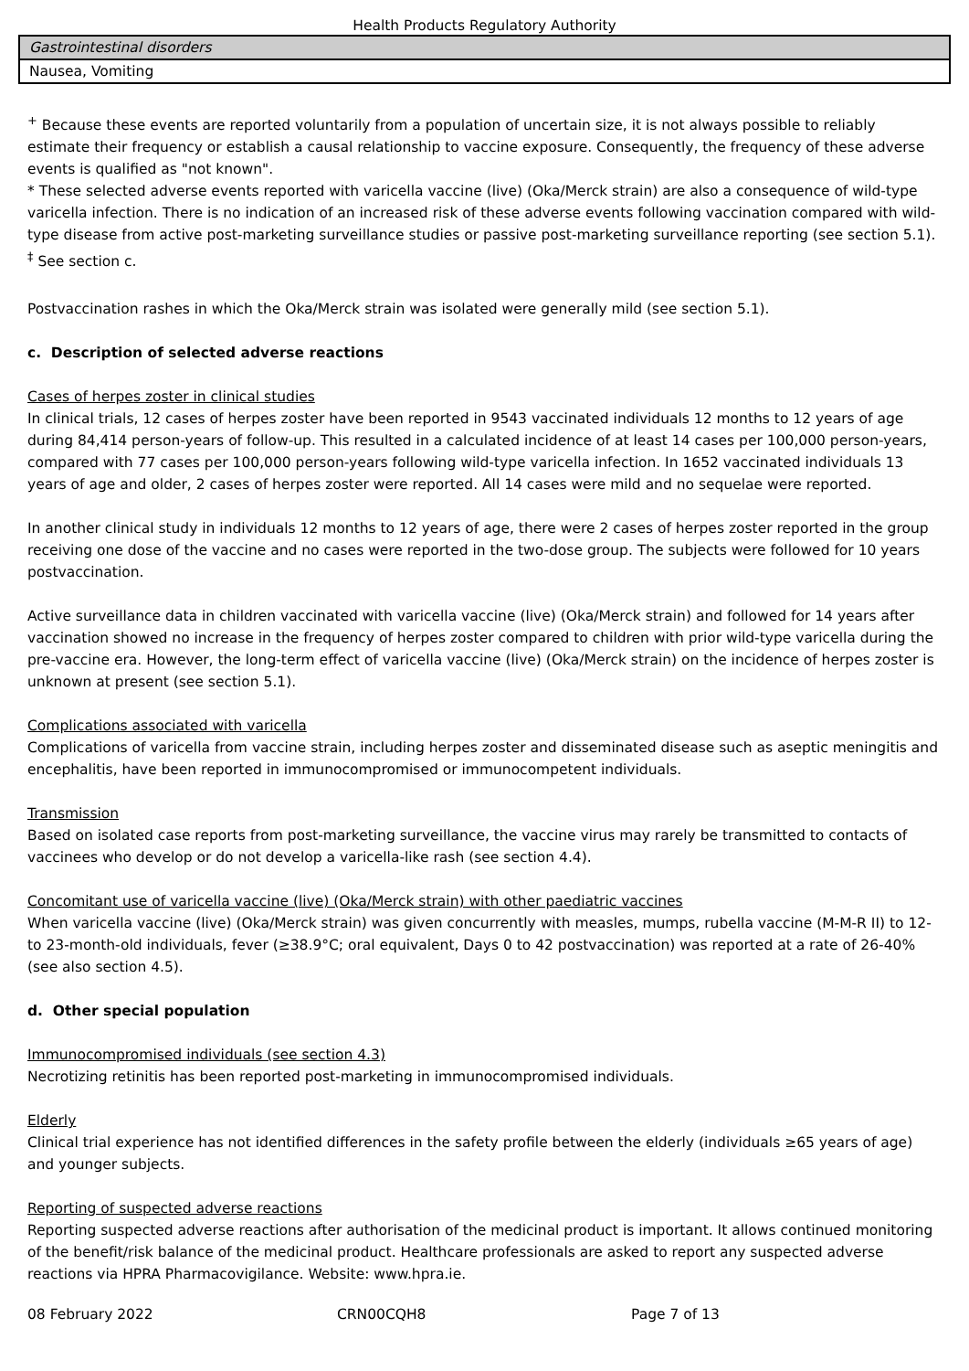Health Products Regulatory Authority
| Gastrointestinal disorders |
| Nausea, Vomiting |
<sup>+</sup> Because these events are reported voluntarily from a population of uncertain size, it is not always possible to reliably estimate their frequency or establish a causal relationship to vaccine exposure. Consequently, the frequency of these adverse events is qualified as "not known".
* These selected adverse events reported with varicella vaccine (live) (Oka/Merck strain) are also a consequence of wild-type varicella infection. There is no indication of an increased risk of these adverse events following vaccination compared with wild-type disease from active post-marketing surveillance studies or passive post-marketing surveillance reporting (see section 5.1).
<sup>‡</sup> See section c.
Postvaccination rashes in which the Oka/Merck strain was isolated were generally mild (see section 5.1).
c. Description of selected adverse reactions
Cases of herpes zoster in clinical studies
In clinical trials, 12 cases of herpes zoster have been reported in 9543 vaccinated individuals 12 months to 12 years of age during 84,414 person-years of follow-up. This resulted in a calculated incidence of at least 14 cases per 100,000 person-years, compared with 77 cases per 100,000 person-years following wild-type varicella infection. In 1652 vaccinated individuals 13 years of age and older, 2 cases of herpes zoster were reported. All 14 cases were mild and no sequelae were reported.
In another clinical study in individuals 12 months to 12 years of age, there were 2 cases of herpes zoster reported in the group receiving one dose of the vaccine and no cases were reported in the two-dose group. The subjects were followed for 10 years postvaccination.
Active surveillance data in children vaccinated with varicella vaccine (live) (Oka/Merck strain) and followed for 14 years after vaccination showed no increase in the frequency of herpes zoster compared to children with prior wild-type varicella during the pre-vaccine era. However, the long-term effect of varicella vaccine (live) (Oka/Merck strain) on the incidence of herpes zoster is unknown at present (see section 5.1).
Complications associated with varicella
Complications of varicella from vaccine strain, including herpes zoster and disseminated disease such as aseptic meningitis and encephalitis, have been reported in immunocompromised or immunocompetent individuals.
Transmission
Based on isolated case reports from post-marketing surveillance, the vaccine virus may rarely be transmitted to contacts of vaccinees who develop or do not develop a varicella-like rash (see section 4.4).
Concomitant use of varicella vaccine (live) (Oka/Merck strain) with other paediatric vaccines
When varicella vaccine (live) (Oka/Merck strain) was given concurrently with measles, mumps, rubella vaccine (M-M-R II) to 12- to 23-month-old individuals, fever (≥38.9°C; oral equivalent, Days 0 to 42 postvaccination) was reported at a rate of 26-40% (see also section 4.5).
d. Other special population
Immunocompromised individuals (see section 4.3)
Necrotizing retinitis has been reported post-marketing in immunocompromised individuals.
Elderly
Clinical trial experience has not identified differences in the safety profile between the elderly (individuals ≥65 years of age) and younger subjects.
Reporting of suspected adverse reactions
Reporting suspected adverse reactions after authorisation of the medicinal product is important. It allows continued monitoring of the benefit/risk balance of the medicinal product. Healthcare professionals are asked to report any suspected adverse reactions via HPRA Pharmacovigilance. Website: www.hpra.ie.
08 February 2022 CRN00CQH8 Page 7 of 13